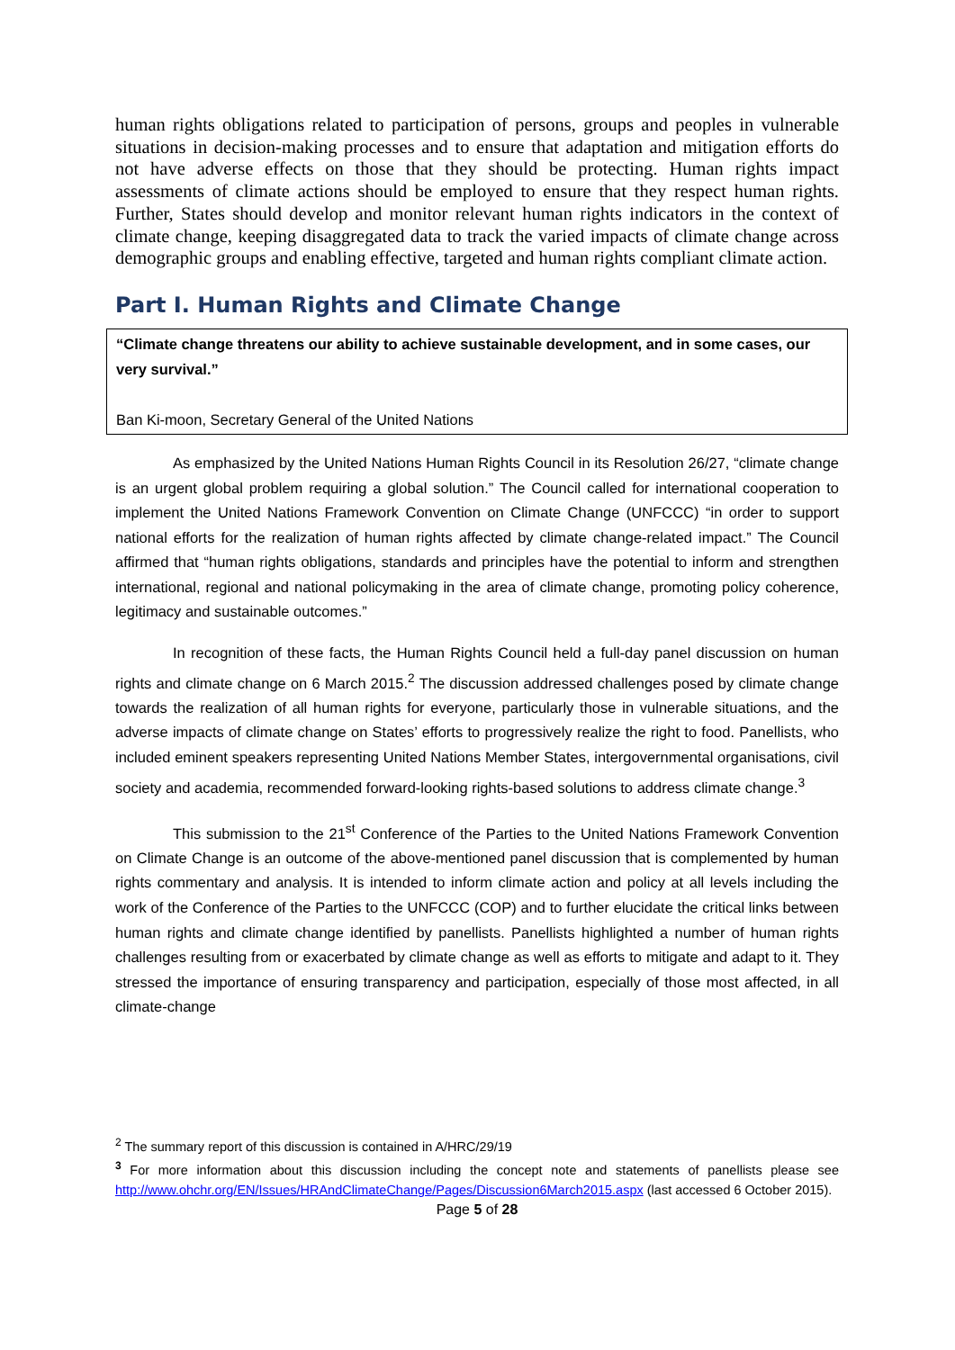human rights obligations related to participation of persons, groups and peoples in vulnerable situations in decision-making processes and to ensure that adaptation and mitigation efforts do not have adverse effects on those that they should be protecting. Human rights impact assessments of climate actions should be employed to ensure that they respect human rights. Further, States should develop and monitor relevant human rights indicators in the context of climate change, keeping disaggregated data to track the varied impacts of climate change across demographic groups and enabling effective, targeted and human rights compliant climate action.
Part I. Human Rights and Climate Change
“Climate change threatens our ability to achieve sustainable development, and in some cases, our very survival.”
Ban Ki-moon, Secretary General of the United Nations
As emphasized by the United Nations Human Rights Council in its Resolution 26/27, “climate change is an urgent global problem requiring a global solution.” The Council called for international cooperation to implement the United Nations Framework Convention on Climate Change (UNFCCC) “in order to support national efforts for the realization of human rights affected by climate change-related impact.” The Council affirmed that “human rights obligations, standards and principles have the potential to inform and strengthen international, regional and national policymaking in the area of climate change, promoting policy coherence, legitimacy and sustainable outcomes.”
In recognition of these facts, the Human Rights Council held a full-day panel discussion on human rights and climate change on 6 March 2015.<sup>2</sup> The discussion addressed challenges posed by climate change towards the realization of all human rights for everyone, particularly those in vulnerable situations, and the adverse impacts of climate change on States’ efforts to progressively realize the right to food. Panellists, who included eminent speakers representing United Nations Member States, intergovernmental organisations, civil society and academia, recommended forward-looking rights-based solutions to address climate change.<sup>3</sup>
This submission to the 21<sup>st</sup> Conference of the Parties to the United Nations Framework Convention on Climate Change is an outcome of the above-mentioned panel discussion that is complemented by human rights commentary and analysis. It is intended to inform climate action and policy at all levels including the work of the Conference of the Parties to the UNFCCC (COP) and to further elucidate the critical links between human rights and climate change identified by panellists. Panellists highlighted a number of human rights challenges resulting from or exacerbated by climate change as well as efforts to mitigate and adapt to it. They stressed the importance of ensuring transparency and participation, especially of those most affected, in all climate-change
<sup>2</sup> The summary report of this discussion is contained in A/HRC/29/19
<sup>3</sup> For more information about this discussion including the concept note and statements of panellists please see http://www.ohchr.org/EN/Issues/HRAndClimateChange/Pages/Discussion6March2015.aspx (last accessed 6 October 2015).
Page 5 of 28